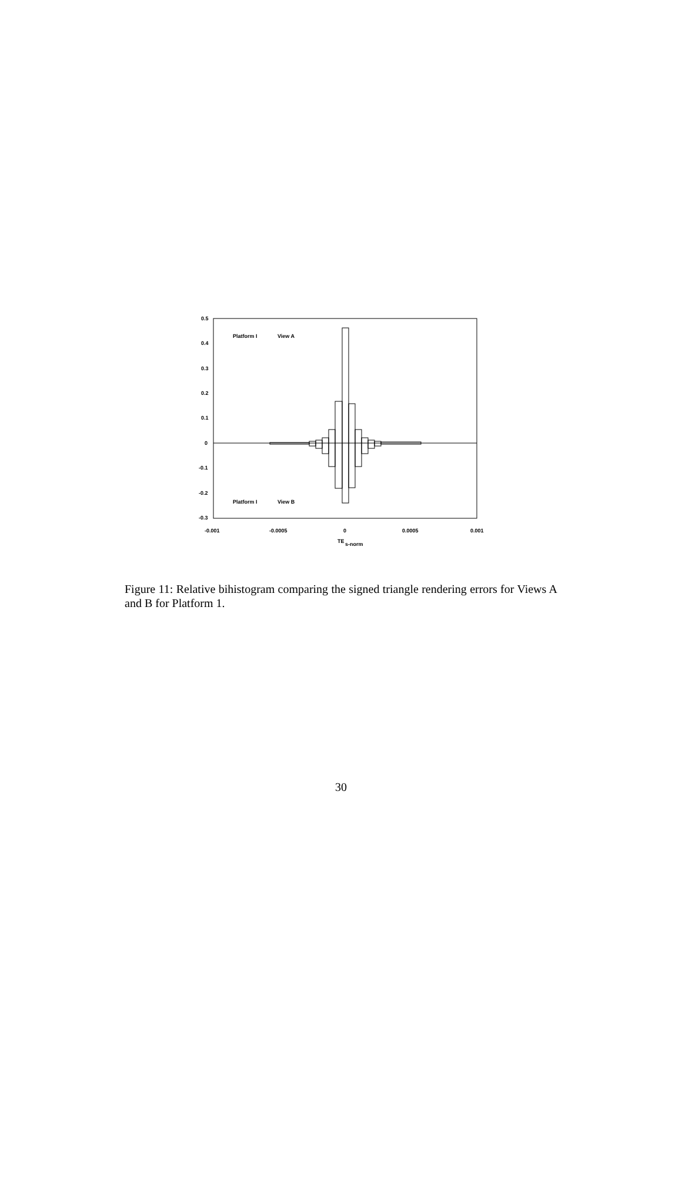0.5
0.4
0.3
0.2
0.1
0
-0.1
-0.2
-0.3
Platform I
View A
Platform I
View B
-0.001
-0.0005
0
0.0005
0.001
TE
s-norm
Figure 11: Relative bihistogram comparing the signed triangle rendering errors for Views A and B for Platform 1.
30